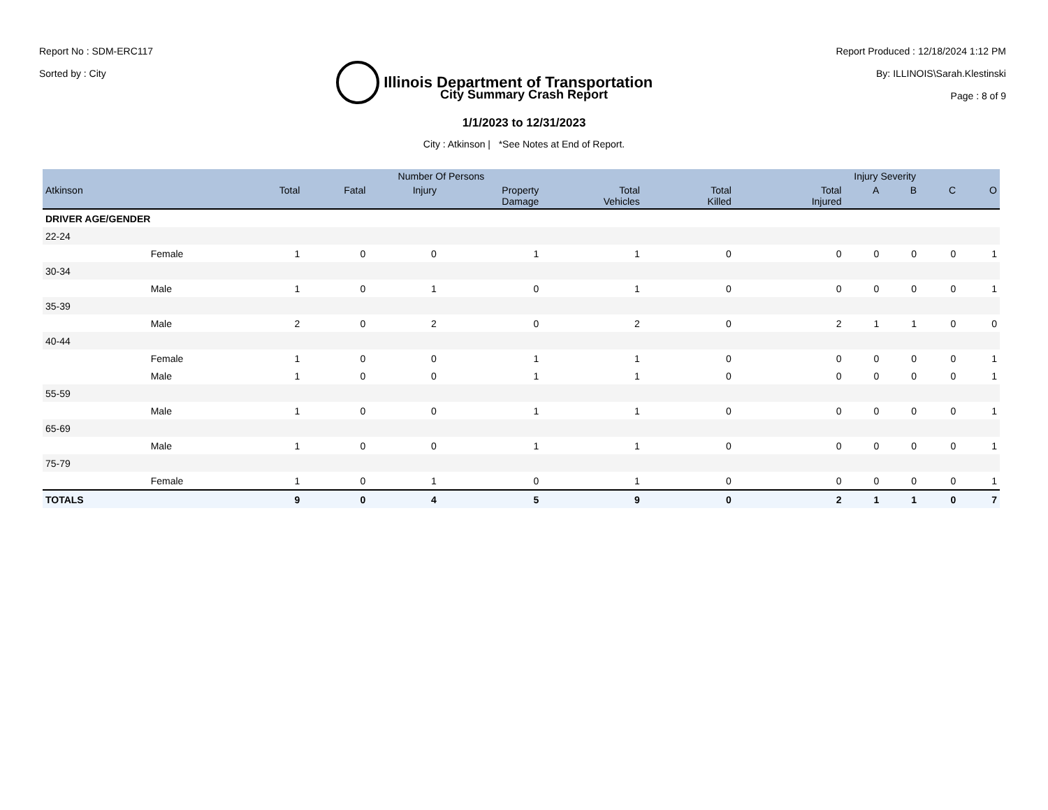Report No : SDM-ERC117
Sorted by : City
Illinois Department of Transportation
Report Produced : 12/18/2024 1:12 PM
By: ILLINOIS\Sarah.Klestinski
Page : 8 of 9
City Summary Crash Report
1/1/2023 to 12/31/2023
City : Atkinson | *See Notes at End of Report.
| | | Number Of Persons | | | | | Injury Severity | | | | | |
| --- | --- | --- | --- | --- | --- | --- | --- | --- | --- | --- | --- | --- |
| Atkinson | | Total | Fatal | Injury | Property Damage | Total Vehicles | Total Killed | Total Injured | A | B | C | O |
| DRIVER AGE/GENDER | | | | | | | | | | | | |
| 22-24 | | | | | | | | | | | | |
| | Female | 1 | 0 | 0 | 1 | 1 | 0 | 0 | 0 | 0 | 0 | 1 |
| 30-34 | | | | | | | | | | | | |
| | Male | 1 | 0 | 1 | 0 | 1 | 0 | 0 | 0 | 0 | 0 | 1 |
| 35-39 | | | | | | | | | | | | |
| | Male | 2 | 0 | 2 | 0 | 2 | 0 | 2 | 1 | 1 | 0 | 0 |
| 40-44 | | | | | | | | | | | | |
| | Female | 1 | 0 | 0 | 1 | 1 | 0 | 0 | 0 | 0 | 0 | 1 |
| | Male | 1 | 0 | 0 | 1 | 1 | 0 | 0 | 0 | 0 | 0 | 1 |
| 55-59 | | | | | | | | | | | | |
| | Male | 1 | 0 | 0 | 1 | 1 | 0 | 0 | 0 | 0 | 0 | 1 |
| 65-69 | | | | | | | | | | | | |
| | Male | 1 | 0 | 0 | 1 | 1 | 0 | 0 | 0 | 0 | 0 | 1 |
| 75-79 | | | | | | | | | | | | |
| | Female | 1 | 0 | 1 | 0 | 1 | 0 | 0 | 0 | 0 | 0 | 1 |
| TOTALS | | 9 | 0 | 4 | 5 | 9 | 0 | 2 | 1 | 1 | 0 | 7 |